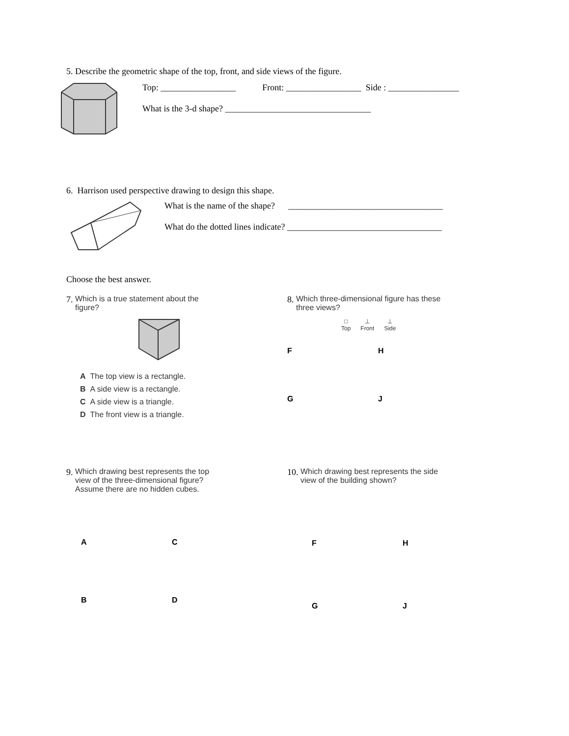5. Describe the geometric shape of the top, front, and side views of the figure.
Top: _________________ Front: _________________ Side : ________________
What is the 3-d shape? _________________________________
6. Harrison used perspective drawing to design this shape.
What is the name of the shape? ___________________________________
What do the dotted lines indicate? ___________________________________
Choose the best answer.
7. Which is a true statement about the
figure?
A The top view is a rectangle.
B A side view is a rectangle.
C A side view is a triangle.
D The front view is a triangle.
8. Which three-dimensional figure has these
three views?
□
Top
⊥
Front
⊥
Side
F H
G J
9. Which drawing best represents the top
view of the three-dimensional figure?
Assume there are no hidden cubes.
A C
B D
10. Which drawing best represents the side
view of the building shown?
F H
G J